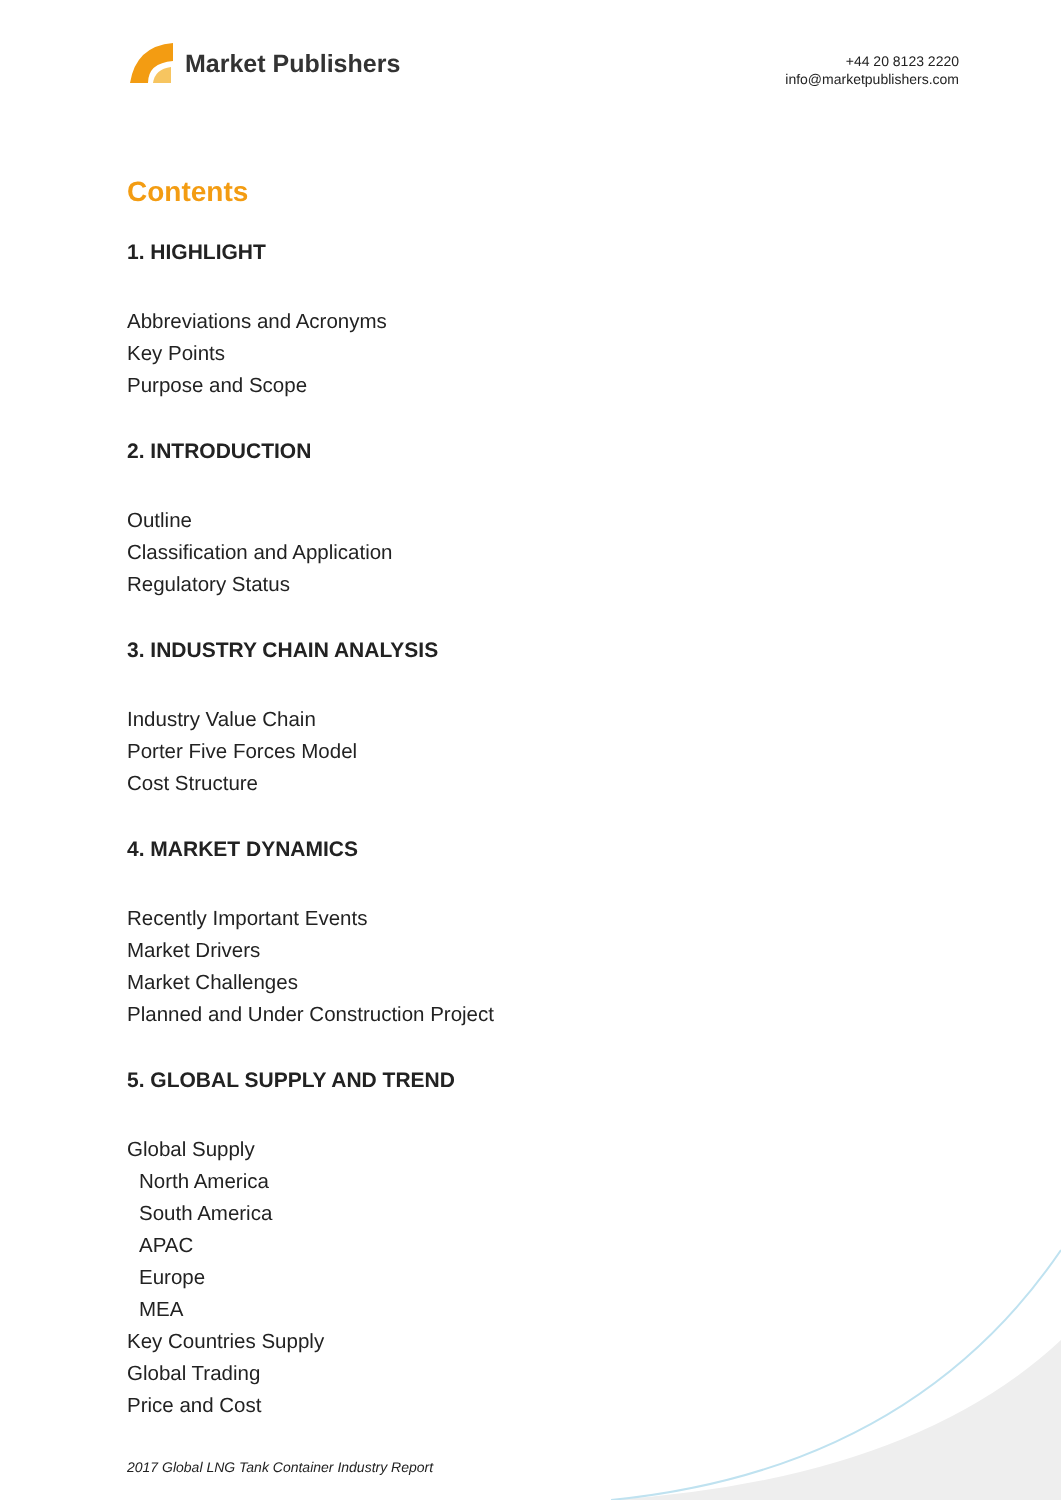Market Publishers
+44 20 8123 2220
info@marketpublishers.com
Contents
1. HIGHLIGHT
Abbreviations and Acronyms
Key Points
Purpose and Scope
2. INTRODUCTION
Outline
Classification and Application
Regulatory Status
3. INDUSTRY CHAIN ANALYSIS
Industry Value Chain
Porter Five Forces Model
Cost Structure
4. MARKET DYNAMICS
Recently Important Events
Market Drivers
Market Challenges
Planned and Under Construction Project
5. GLOBAL SUPPLY AND TREND
Global Supply
North America
South America
APAC
Europe
MEA
Key Countries Supply
Global Trading
Price and Cost
2017 Global LNG Tank Container Industry Report